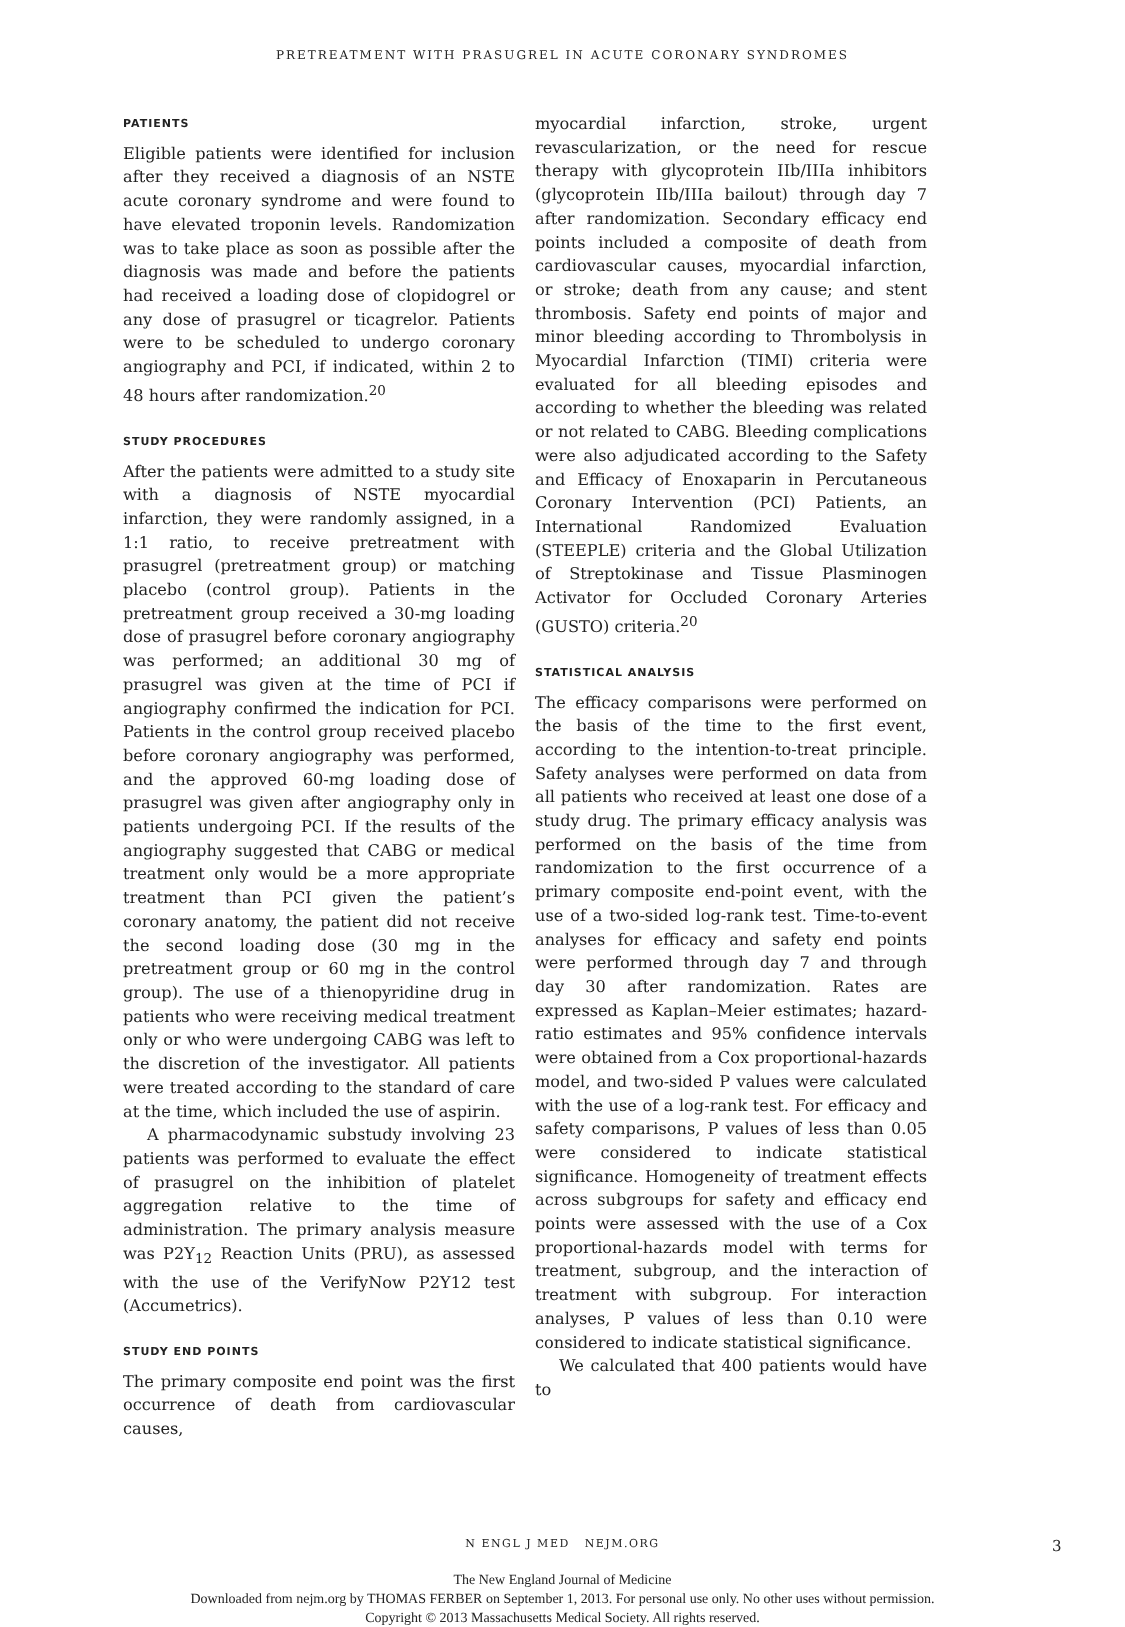PRETREATMENT WITH PRASUGREL IN ACUTE CORONARY SYNDROMES
PATIENTS
Eligible patients were identified for inclusion after they received a diagnosis of an NSTE acute coronary syndrome and were found to have elevated troponin levels. Randomization was to take place as soon as possible after the diagnosis was made and before the patients had received a loading dose of clopidogrel or any dose of prasugrel or ticagrelor. Patients were to be scheduled to undergo coronary angiography and PCI, if indicated, within 2 to 48 hours after randomization.<sup>20</sup>
STUDY PROCEDURES
After the patients were admitted to a study site with a diagnosis of NSTE myocardial infarction, they were randomly assigned, in a 1:1 ratio, to receive pretreatment with prasugrel (pretreatment group) or matching placebo (control group). Patients in the pretreatment group received a 30-mg loading dose of prasugrel before coronary angiography was performed; an additional 30 mg of prasugrel was given at the time of PCI if angiography confirmed the indication for PCI. Patients in the control group received placebo before coronary angiography was performed, and the approved 60-mg loading dose of prasugrel was given after angiography only in patients undergoing PCI. If the results of the angiography suggested that CABG or medical treatment only would be a more appropriate treatment than PCI given the patient’s coronary anatomy, the patient did not receive the second loading dose (30 mg in the pretreatment group or 60 mg in the control group). The use of a thienopyridine drug in patients who were receiving medical treatment only or who were undergoing CABG was left to the discretion of the investigator. All patients were treated according to the standard of care at the time, which included the use of aspirin.
A pharmacodynamic substudy involving 23 patients was performed to evaluate the effect of prasugrel on the inhibition of platelet aggregation relative to the time of administration. The primary analysis measure was P2Y<sub>12</sub> Reaction Units (PRU), as assessed with the use of the VerifyNow P2Y12 test (Accumetrics).
STUDY END POINTS
The primary composite end point was the first occurrence of death from cardiovascular causes,
myocardial infarction, stroke, urgent revascularization, or the need for rescue therapy with glycoprotein IIb/IIIa inhibitors (glycoprotein IIb/IIIa bailout) through day 7 after randomization. Secondary efficacy end points included a composite of death from cardiovascular causes, myocardial infarction, or stroke; death from any cause; and stent thrombosis. Safety end points of major and minor bleeding according to Thrombolysis in Myocardial Infarction (TIMI) criteria were evaluated for all bleeding episodes and according to whether the bleeding was related or not related to CABG. Bleeding complications were also adjudicated according to the Safety and Efficacy of Enoxaparin in Percutaneous Coronary Intervention (PCI) Patients, an International Randomized Evaluation (STEEPLE) criteria and the Global Utilization of Streptokinase and Tissue Plasminogen Activator for Occluded Coronary Arteries (GUSTO) criteria.<sup>20</sup>
STATISTICAL ANALYSIS
The efficacy comparisons were performed on the basis of the time to the first event, according to the intention-to-treat principle. Safety analyses were performed on data from all patients who received at least one dose of a study drug. The primary efficacy analysis was performed on the basis of the time from randomization to the first occurrence of a primary composite end-point event, with the use of a two-sided log-rank test. Time-to-event analyses for efficacy and safety end points were performed through day 7 and through day 30 after randomization. Rates are expressed as Kaplan–Meier estimates; hazard-ratio estimates and 95% confidence intervals were obtained from a Cox proportional-hazards model, and two-sided P values were calculated with the use of a log-rank test. For efficacy and safety comparisons, P values of less than 0.05 were considered to indicate statistical significance. Homogeneity of treatment effects across subgroups for safety and efficacy end points were assessed with the use of a Cox proportional-hazards model with terms for treatment, subgroup, and the interaction of treatment with subgroup. For interaction analyses, P values of less than 0.10 were considered to indicate statistical significance.
We calculated that 400 patients would have to
N ENGL J MED NEJM.ORG 3
The New England Journal of Medicine
Downloaded from nejm.org by THOMAS FERBER on September 1, 2013. For personal use only. No other uses without permission.
Copyright © 2013 Massachusetts Medical Society. All rights reserved.